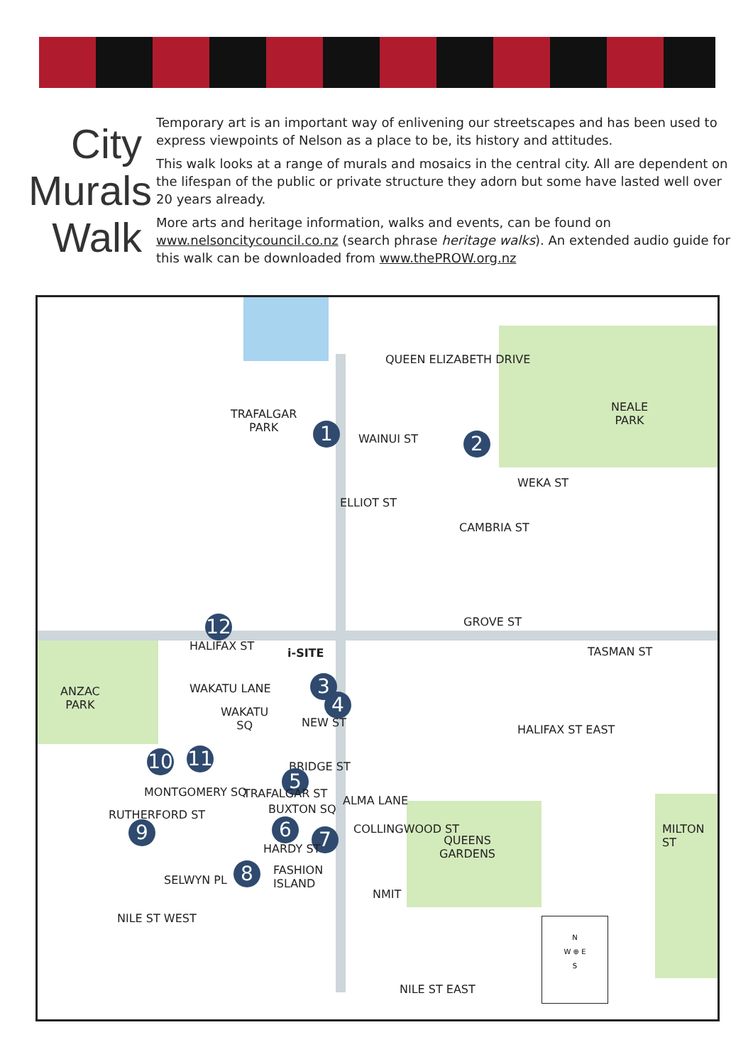City
Murals
Walk
Temporary art is an important way of enlivening our streetscapes and has been used to express viewpoints of Nelson as a place to be, its history and attitudes.
This walk looks at a range of murals and mosaics in the central city. All are dependent on the lifespan of the public or private structure they adorn but some have lasted well over 20 years already.
More arts and heritage information, walks and events, can be found on www.nelsoncitycouncil.co.nz (search phrase heritage walks). An extended audio guide for this walk can be downloaded from www.thePROW.org.nz
QUEEN ELIZABETH DRIVE
TRAFALGAR
PARK
1 WAINUI ST 2
NEALE
PARK
WEKA ST
ELLIOT ST
CAMBRIA ST
GROVE ST
TASMAN ST
12
HALIFAX ST
i-SITE
ANZAC
PARK
WAKATU LANE 3
4
WAKATU
SQ
NEW ST
HALIFAX ST EAST
10 11 BRIDGE ST
5
MONTGOMERY SQ TRAFALGAR ST
BUXTON SQ
ALMA LANE
RUTHERFORD ST
9 6 7 COLLINGWOOD ST
QUEENS
GARDENS
MILTON ST
HARDY ST
8
FASHION
ISLAND
SELWYN PL
NMIT
NILE ST WEST
NILE ST EAST
N
W ⊕ E
S